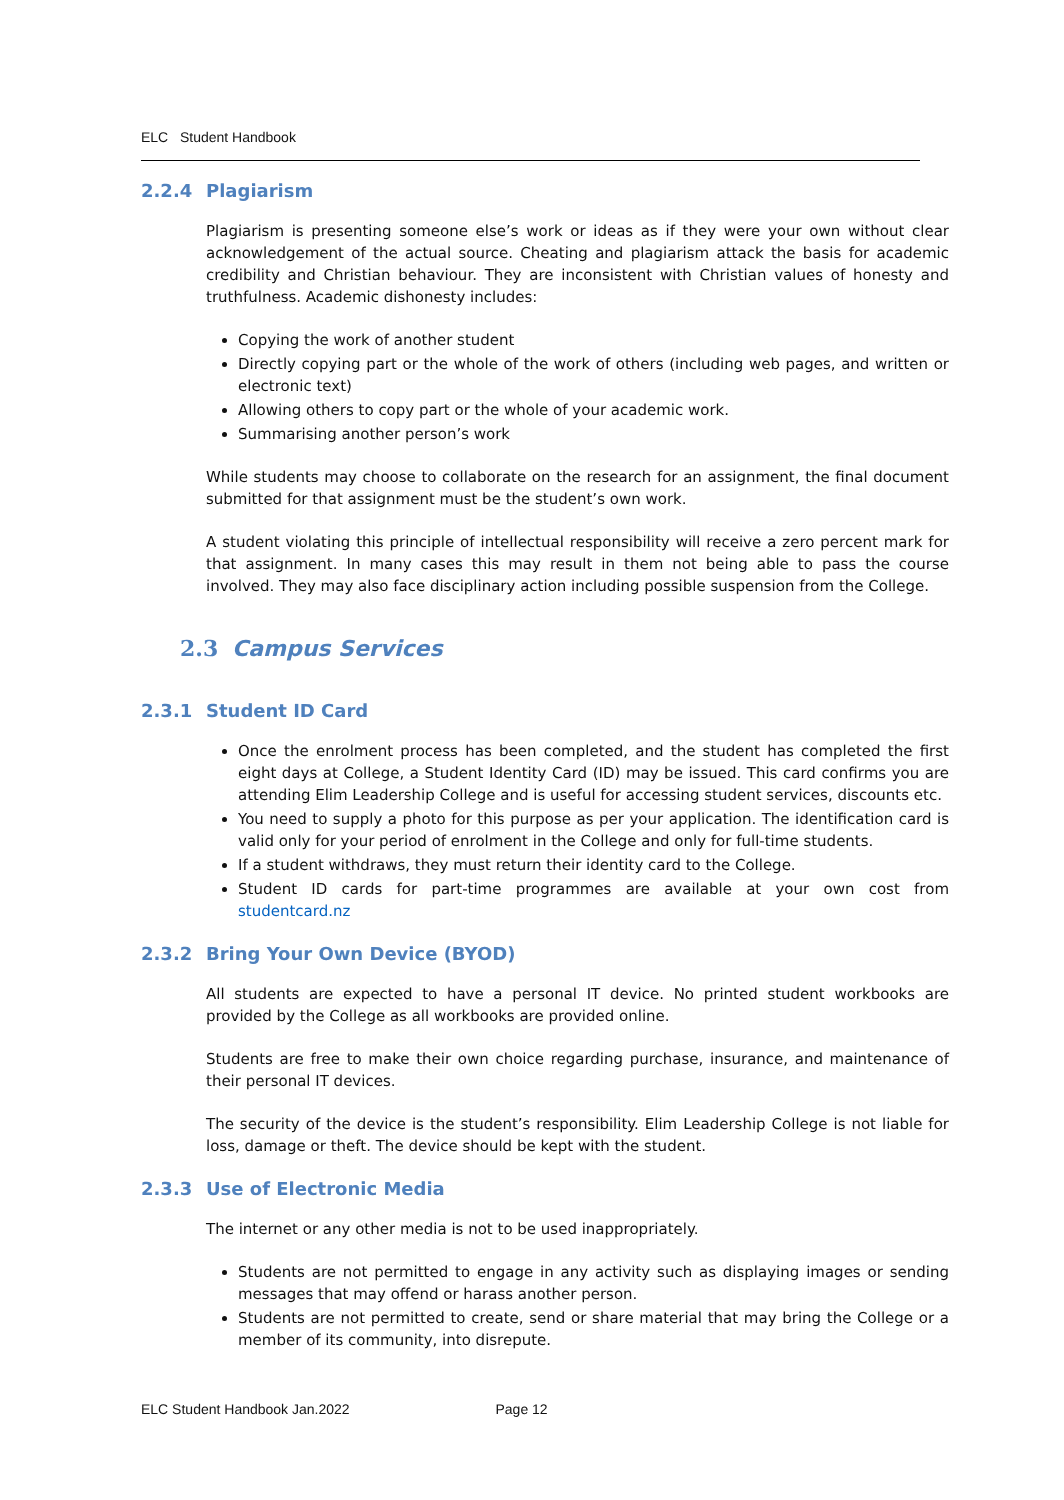ELC Student Handbook
2.2.4 Plagiarism
Plagiarism is presenting someone else’s work or ideas as if they were your own without clear acknowledgement of the actual source. Cheating and plagiarism attack the basis for academic credibility and Christian behaviour. They are inconsistent with Christian values of honesty and truthfulness. Academic dishonesty includes:
Copying the work of another student
Directly copying part or the whole of the work of others (including web pages, and written or electronic text)
Allowing others to copy part or the whole of your academic work.
Summarising another person’s work
While students may choose to collaborate on the research for an assignment, the final document submitted for that assignment must be the student’s own work.
A student violating this principle of intellectual responsibility will receive a zero percent mark for that assignment. In many cases this may result in them not being able to pass the course involved. They may also face disciplinary action including possible suspension from the College.
2.3 Campus Services
2.3.1 Student ID Card
Once the enrolment process has been completed, and the student has completed the first eight days at College, a Student Identity Card (ID) may be issued. This card confirms you are attending Elim Leadership College and is useful for accessing student services, discounts etc.
You need to supply a photo for this purpose as per your application. The identification card is valid only for your period of enrolment in the College and only for full-time students.
If a student withdraws, they must return their identity card to the College.
Student ID cards for part-time programmes are available at your own cost from studentcard.nz
2.3.2 Bring Your Own Device (BYOD)
All students are expected to have a personal IT device. No printed student workbooks are provided by the College as all workbooks are provided online.
Students are free to make their own choice regarding purchase, insurance, and maintenance of their personal IT devices.
The security of the device is the student’s responsibility. Elim Leadership College is not liable for loss, damage or theft. The device should be kept with the student.
2.3.3 Use of Electronic Media
The internet or any other media is not to be used inappropriately.
Students are not permitted to engage in any activity such as displaying images or sending messages that may offend or harass another person.
Students are not permitted to create, send or share material that may bring the College or a member of its community, into disrepute.
ELC Student Handbook Jan.2022 Page 12